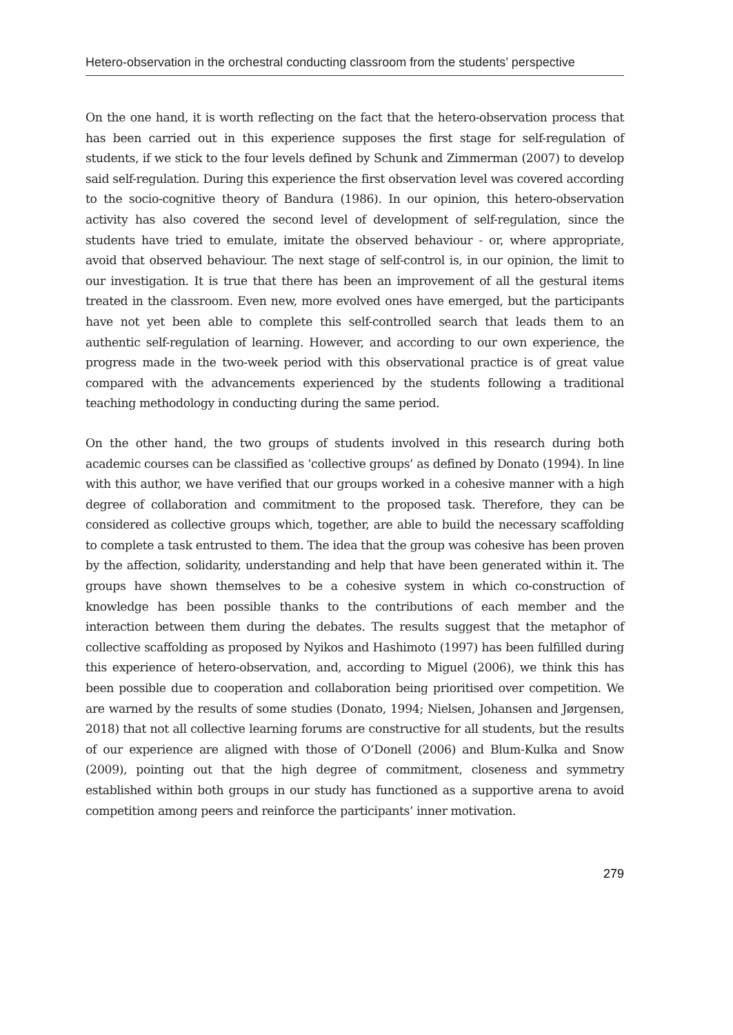Hetero-observation in the orchestral conducting classroom from the students’ perspective
On the one hand, it is worth reflecting on the fact that the hetero-observation process that has been carried out in this experience supposes the first stage for self-regulation of students, if we stick to the four levels defined by Schunk and Zimmerman (2007) to develop said self-regulation. During this experience the first observation level was covered according to the socio-cognitive theory of Bandura (1986). In our opinion, this hetero-observation activity has also covered the second level of development of self-regulation, since the students have tried to emulate, imitate the observed behaviour - or, where appropriate, avoid that observed behaviour. The next stage of self-control is, in our opinion, the limit to our investigation. It is true that there has been an improvement of all the gestural items treated in the classroom. Even new, more evolved ones have emerged, but the participants have not yet been able to complete this self-controlled search that leads them to an authentic self-regulation of learning. However, and according to our own experience, the progress made in the two-week period with this observational practice is of great value compared with the advancements experienced by the students following a traditional teaching methodology in conducting during the same period.
On the other hand, the two groups of students involved in this research during both academic courses can be classified as ‘collective groups’ as defined by Donato (1994). In line with this author, we have verified that our groups worked in a cohesive manner with a high degree of collaboration and commitment to the proposed task. Therefore, they can be considered as collective groups which, together, are able to build the necessary scaffolding to complete a task entrusted to them. The idea that the group was cohesive has been proven by the affection, solidarity, understanding and help that have been generated within it. The groups have shown themselves to be a cohesive system in which co-construction of knowledge has been possible thanks to the contributions of each member and the interaction between them during the debates. The results suggest that the metaphor of collective scaffolding as proposed by Nyikos and Hashimoto (1997) has been fulfilled during this experience of hetero-observation, and, according to Miguel (2006), we think this has been possible due to cooperation and collaboration being prioritised over competition. We are warned by the results of some studies (Donato, 1994; Nielsen, Johansen and Jørgensen, 2018) that not all collective learning forums are constructive for all students, but the results of our experience are aligned with those of O’Donell (2006) and Blum-Kulka and Snow (2009), pointing out that the high degree of commitment, closeness and symmetry established within both groups in our study has functioned as a supportive arena to avoid competition among peers and reinforce the participants’ inner motivation.
279